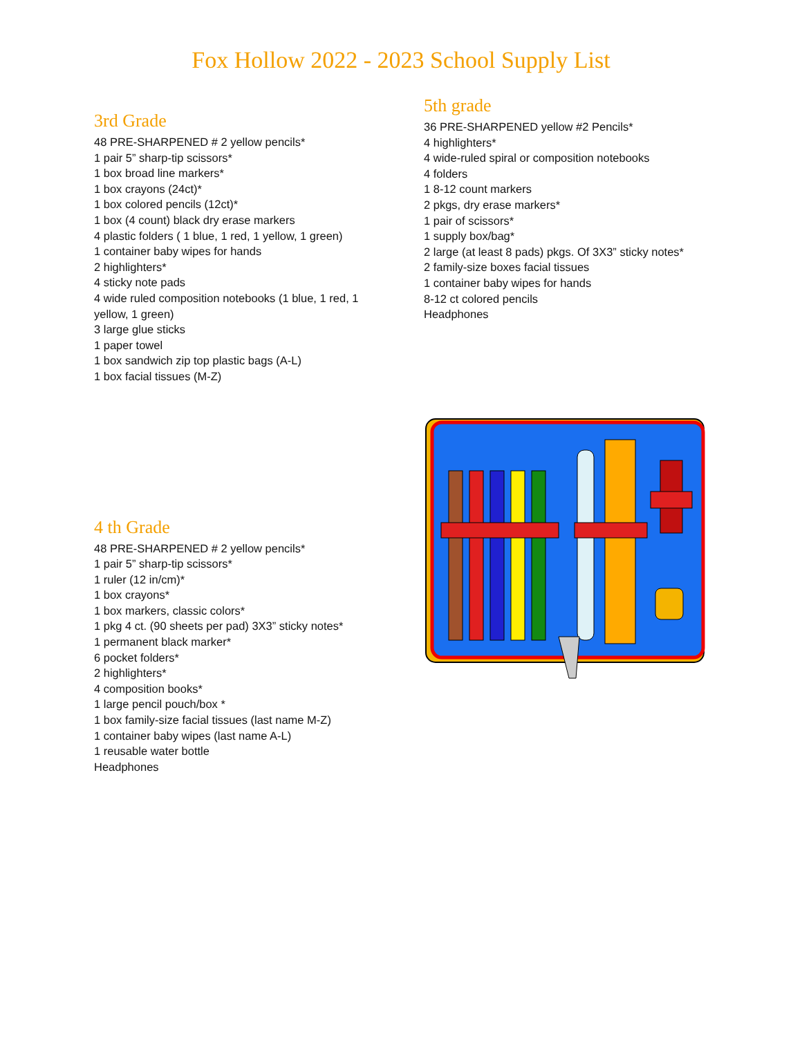Fox Hollow 2022 - 2023 School Supply List
3rd Grade
48 PRE-SHARPENED # 2 yellow pencils*
1 pair 5” sharp-tip scissors*
1 box broad line markers*
1 box crayons (24ct)*
1 box colored pencils (12ct)*
1 box (4 count) black dry erase markers
4 plastic folders ( 1 blue, 1 red, 1 yellow, 1 green)
1 container baby wipes for hands
2 highlighters*
4 sticky note pads
4 wide ruled composition notebooks (1 blue, 1 red, 1 yellow, 1 green)
3 large glue sticks
1 paper towel
1 box sandwich zip top plastic bags (A-L)
1 box facial tissues (M-Z)
4 th Grade
48 PRE-SHARPENED # 2 yellow pencils*
1 pair 5” sharp-tip scissors*
1 ruler (12 in/cm)*
1 box crayons*
1 box markers, classic colors*
1 pkg 4 ct. (90 sheets per pad) 3X3” sticky notes*
1 permanent black marker*
6 pocket folders*
2 highlighters*
4 composition books*
1 large pencil pouch/box *
1 box family-size facial tissues (last name M-Z)
1 container baby wipes (last name A-L)
1 reusable water bottle
Headphones
5th grade
36 PRE-SHARPENED yellow #2 Pencils*
4 highlighters*
4 wide-ruled spiral or composition notebooks
4 folders
1 8-12 count markers
2 pkgs, dry erase markers*
1 pair of scissors*
1 supply box/bag*
2 large (at least 8 pads) pkgs. Of 3X3” sticky notes*
2 family-size boxes facial tissues
1 container baby wipes for hands
8-12 ct colored pencils
Headphones